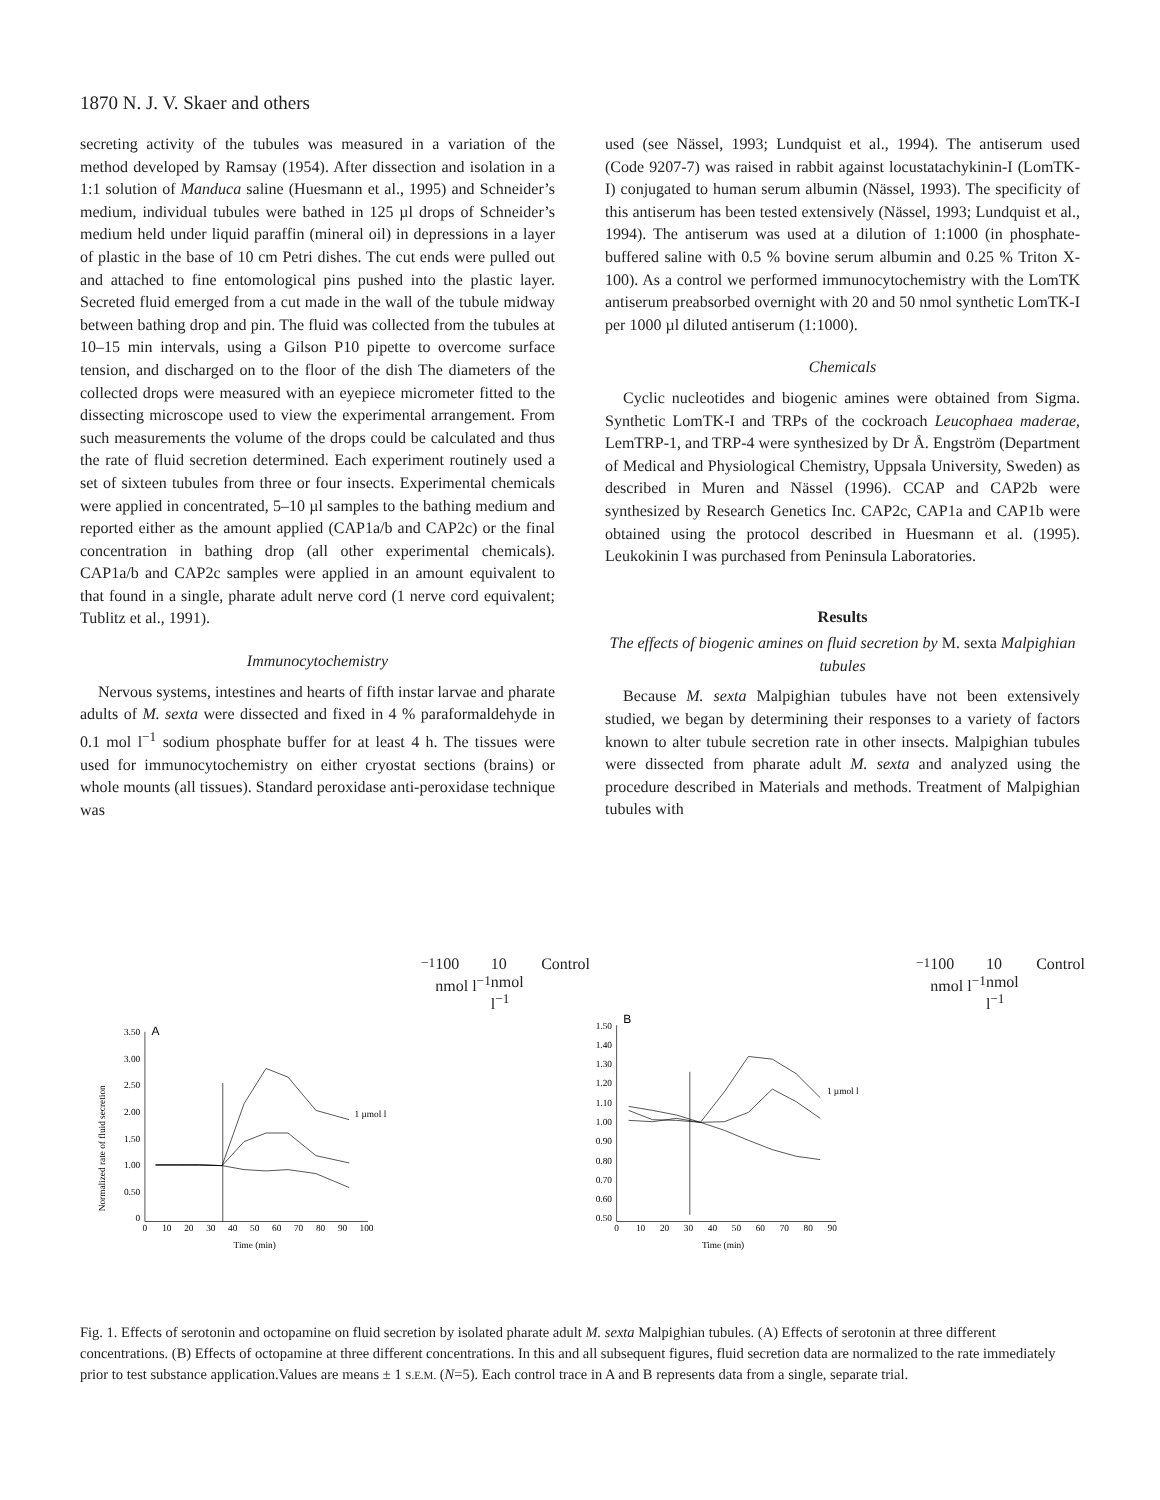1870 N. J. V. Skaer and others
secreting activity of the tubules was measured in a variation of the method developed by Ramsay (1954). After dissection and isolation in a 1:1 solution of Manduca saline (Huesmann et al., 1995) and Schneider’s medium, individual tubules were bathed in 125 µl drops of Schneider’s medium held under liquid paraffin (mineral oil) in depressions in a layer of plastic in the base of 10 cm Petri dishes. The cut ends were pulled out and attached to fine entomological pins pushed into the plastic layer. Secreted fluid emerged from a cut made in the wall of the tubule midway between bathing drop and pin. The fluid was collected from the tubules at 10–15 min intervals, using a Gilson P10 pipette to overcome surface tension, and discharged on to the floor of the dish The diameters of the collected drops were measured with an eyepiece micrometer fitted to the dissecting microscope used to view the experimental arrangement. From such measurements the volume of the drops could be calculated and thus the rate of fluid secretion determined. Each experiment routinely used a set of sixteen tubules from three or four insects. Experimental chemicals were applied in concentrated, 5–10 µl samples to the bathing medium and reported either as the amount applied (CAP1a/b and CAP2c) or the final concentration in bathing drop (all other experimental chemicals). CAP1a/b and CAP2c samples were applied in an amount equivalent to that found in a single, pharate adult nerve cord (1 nerve cord equivalent; Tublitz et al., 1991).
Immunocytochemistry
Nervous systems, intestines and hearts of fifth instar larvae and pharate adults of M. sexta were dissected and fixed in 4 % paraformaldehyde in 0.1 mol l<sup>−1</sup> sodium phosphate buffer for at least 4 h. The tissues were used for immunocytochemistry on either cryostat sections (brains) or whole mounts (all tissues). Standard peroxidase anti-peroxidase technique was
used (see Nässel, 1993; Lundquist et al., 1994). The antiserum used (Code 9207-7) was raised in rabbit against locustatachykinin-I (LomTK-I) conjugated to human serum albumin (Nässel, 1993). The specificity of this antiserum has been tested extensively (Nässel, 1993; Lundquist et al., 1994). The antiserum was used at a dilution of 1:1000 (in phosphate-buffered saline with 0.5 % bovine serum albumin and 0.25 % Triton X-100). As a control we performed immunocytochemistry with the LomTK antiserum preabsorbed overnight with 20 and 50 nmol synthetic LomTK-I per 1000 µl diluted antiserum (1:1000).
Chemicals
Cyclic nucleotides and biogenic amines were obtained from Sigma. Synthetic LomTK-I and TRPs of the cockroach Leucophaea maderae, LemTRP-1, and TRP-4 were synthesized by Dr Å. Engström (Department of Medical and Physiological Chemistry, Uppsala University, Sweden) as described in Muren and Nässel (1996). CCAP and CAP2b were synthesized by Research Genetics Inc. CAP2c, CAP1a and CAP1b were obtained using the protocol described in Huesmann et al. (1995). Leukokinin I was purchased from Peninsula Laboratories.
Results
The effects of biogenic amines on fluid secretion by M. sexta Malpighian tubules
Because M. sexta Malpighian tubules have not been extensively studied, we began by determining their responses to a variety of factors known to alter tubule secretion rate in other insects. Malpighian tubules were dissected from pharate adult M. sexta and analyzed using the procedure described in Materials and methods. Treatment of Malpighian tubules with
Normalized rate of fluid secretion
A
3.50
3.00
2.50
2.00
1.50
1.00
0.50
0
0
10
20
30
40
50
60
70
80
90
100
Time (min)
1 µmol l−1
100 nmol l−1
10 nmol l−1
Control
B
1.50
1.40
1.30
1.20
1.10
1.00
0.90
0.80
0.70
0.60
0.50
0
10
20
30
40
50
60
70
80
90
Time (min)
1 µmol l−1
100 nmol l−1
10 nmol l−1
Control
Fig. 1. Effects of serotonin and octopamine on fluid secretion by isolated pharate adult M. sexta Malpighian tubules. (A) Effects of serotonin at three different concentrations. (B) Effects of octopamine at three different concentrations. In this and all subsequent figures, fluid secretion data are normalized to the rate immediately prior to test substance application.Values are means ± 1 S.E.M. (N=5). Each control trace in A and B represents data from a single, separate trial.